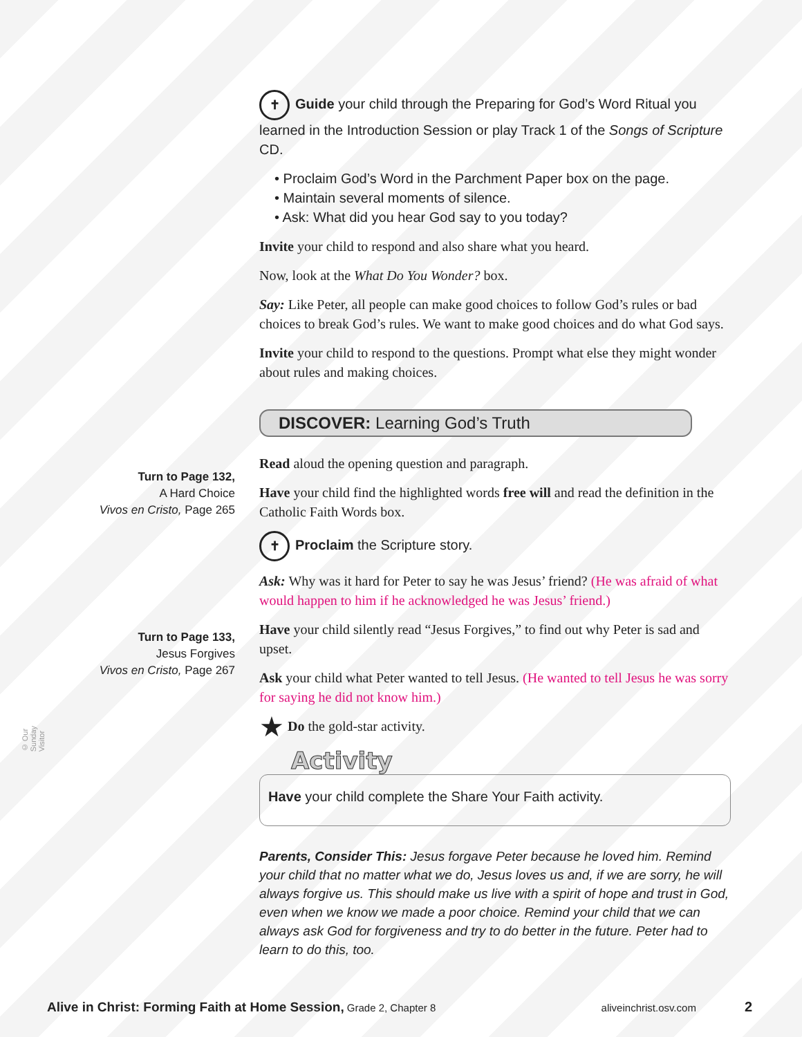✝ Guide your child through the Preparing for God’s Word Ritual you learned in the Introduction Session or play Track 1 of the Songs of Scripture CD.
• Proclaim God’s Word in the Parchment Paper box on the page.
• Maintain several moments of silence.
• Ask: What did you hear God say to you today?
Invite your child to respond and also share what you heard.
Now, look at the What Do You Wonder? box.
Say: Like Peter, all people can make good choices to follow God’s rules or bad choices to break God’s rules. We want to make good choices and do what God says.
Invite your child to respond to the questions. Prompt what else they might wonder about rules and making choices.
DISCOVER: Learning God’s Truth
Read aloud the opening question and paragraph.
Have your child find the highlighted words free will and read the definition in the Catholic Faith Words box.
✝ Proclaim the Scripture story.
Ask: Why was it hard for Peter to say he was Jesus’ friend? (He was afraid of what would happen to him if he acknowledged he was Jesus’ friend.)
Have your child silently read “Jesus Forgives,” to find out why Peter is sad and upset.
Ask your child what Peter wanted to tell Jesus. (He wanted to tell Jesus he was sorry for saying he did not know him.)
★ Do the gold-star activity.
Activity
Have your child complete the Share Your Faith activity.
Parents, Consider This: Jesus forgave Peter because he loved him. Remind your child that no matter what we do, Jesus loves us and, if we are sorry, he will always forgive us. This should make us live with a spirit of hope and trust in God, even when we know we made a poor choice. Remind your child that we can always ask God for forgiveness and try to do better in the future. Peter had to learn to do this, too.
Turn to Page 132,
A Hard Choice
Vivos en Cristo, Page 265
Turn to Page 133,
Jesus Forgives
Vivos en Cristo, Page 267
© Our Sunday Visitor
Alive in Christ: Forming Faith at Home Session, Grade 2, Chapter 8 aliveinchrist.osv.com 2